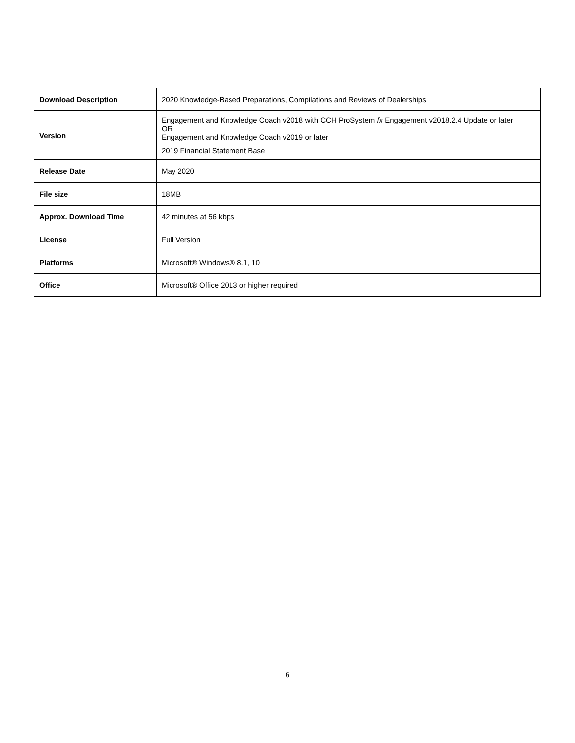| Download Description | 2020 Knowledge-Based Preparations, Compilations and Reviews of Dealerships |
| Version | Engagement and Knowledge Coach v2018 with CCH ProSystem fx Engagement v2018.2.4 Update or later OR Engagement and Knowledge Coach v2019 or later 2019 Financial Statement Base |
| Release Date | May 2020 |
| File size | 18MB |
| Approx. Download Time | 42 minutes at 56 kbps |
| License | Full Version |
| Platforms | Microsoft® Windows® 8.1, 10 |
| Office | Microsoft® Office 2013 or higher required |
6